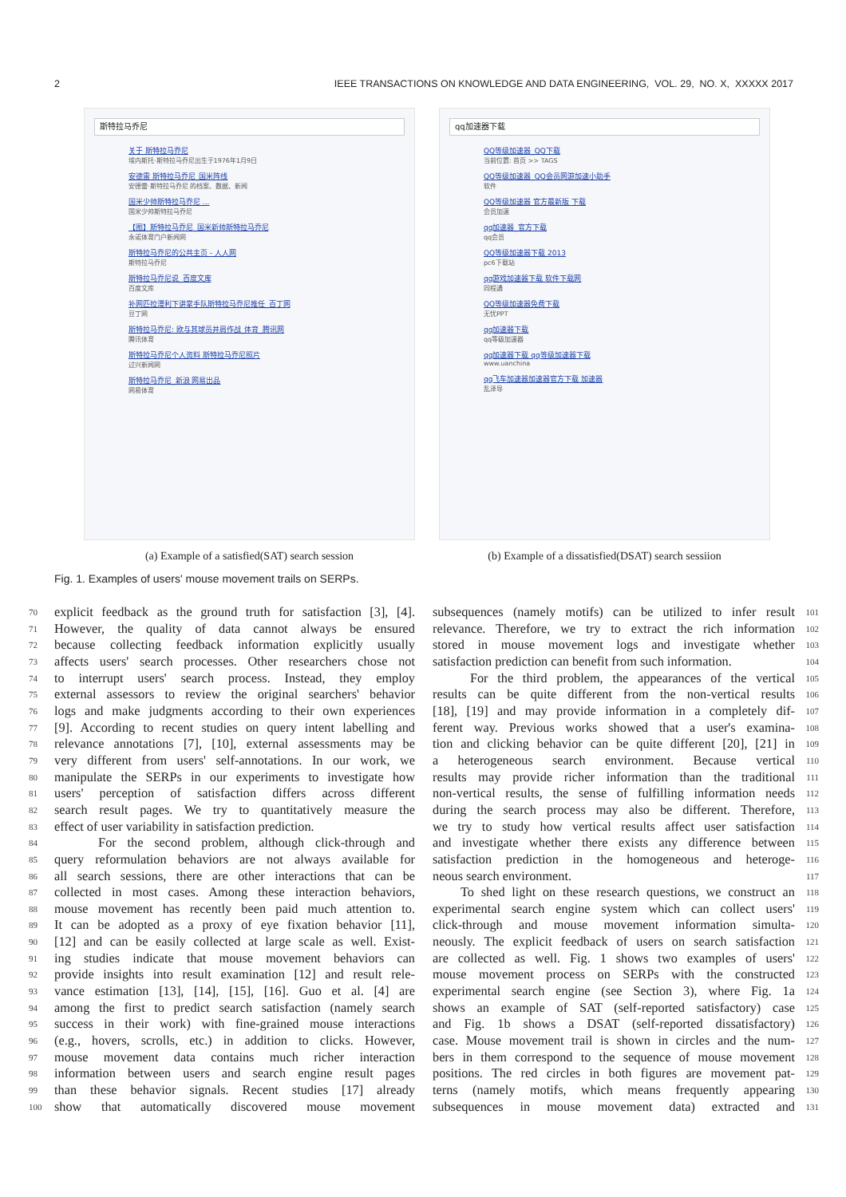2 IEEE TRANSACTIONS ON KNOWLEDGE AND DATA ENGINEERING, VOL. 29, NO. X, XXXXX 2017
斯特拉马乔尼
关于 斯特拉马乔尼
埃内斯托·斯特拉马乔尼出生于1976年1月9日
安德雷 斯特拉马乔尼_国米阵线
安德雷·斯特拉马乔尼 的档案、数据、新闻
国米少帅斯特拉马乔尼 ...
国米少帅斯特拉马乔尼
【图】斯特拉马乔尼_国米新帅斯特拉马乔尼
永诺体育门户新闻网
斯特拉马乔尼的公共主页 - 人人网
斯特拉马乔尼
斯特拉马乔尼说_百度文库
百度文库
补网匹拉漫利下讲掌手队斯特拉马乔尼推任_百丁网
豆丁网
斯特拉马乔尼: 欧与其球员并肩作战_体育_腾讯网
腾讯体育
斯特拉马乔尼个人资料 斯特拉马乔尼照片
过兴新闻网
斯特拉马乔尼_新浪 网易出品
网易体育
(a) Example of a satisfied(SAT) search session
qq加速器下载
QQ等级加速器_QQ下载
当前位置: 首页 >> TAGS
QQ等级加速器_QQ会员网游加速小助手
软件
QQ等级加速器 官方最新版 下载
会员加速
qq加速器_官方下载
qq会员
QQ等级加速器下载 2013
pc6下载站
qq游戏加速器下载 软件下载网
同程通
QQ等级加速器免费下载
无忧PPT
qq加速器下载
qq等级加速器
qq加速器下载 qq等级加速器下载
www.uanchina
qq飞车加速器加速器官方下载 加速器
乱泽导
(b) Example of a dissatisfied(DSAT) search sessiion
Fig. 1. Examples of users' mouse movement trails on SERPs.
70 explicit feedback as the ground truth for satisfaction [3], [4].
71 However, the quality of data cannot always be ensured
72 because collecting feedback information explicitly usually
73 affects users' search processes. Other researchers chose not
74 to interrupt users' search process. Instead, they employ
75 external assessors to review the original searchers' behavior
76 logs and make judgments according to their own experiences
77 [9]. According to recent studies on query intent labelling and
78 relevance annotations [7], [10], external assessments may be
79 very different from users' self-annotations. In our work, we
80 manipulate the SERPs in our experiments to investigate how
81 users' perception of satisfaction differs across different
82 search result pages. We try to quantitatively measure the
83 effect of user variability in satisfaction prediction.
84 For the second problem, although click-through and
85 query reformulation behaviors are not always available for
86 all search sessions, there are other interactions that can be
87 collected in most cases. Among these interaction behaviors,
88 mouse movement has recently been paid much attention to.
89 It can be adopted as a proxy of eye fixation behavior [11],
90 [12] and can be easily collected at large scale as well. Exist-
91 ing studies indicate that mouse movement behaviors can
92 provide insights into result examination [12] and result rele-
93 vance estimation [13], [14], [15], [16]. Guo et al. [4] are
94 among the first to predict search satisfaction (namely search
95 success in their work) with fine-grained mouse interactions
96 (e.g., hovers, scrolls, etc.) in addition to clicks. However,
97 mouse movement data contains much richer interaction
98 information between users and search engine result pages
99 than these behavior signals. Recent studies [17] already
100 show that automatically discovered mouse movement
101 subsequences (namely motifs) can be utilized to infer result
102 relevance. Therefore, we try to extract the rich information
103 stored in mouse movement logs and investigate whether
104 satisfaction prediction can benefit from such information.
105 For the third problem, the appearances of the vertical
106 results can be quite different from the non-vertical results
107 [18], [19] and may provide information in a completely dif-
108 ferent way. Previous works showed that a user's examina-
109 tion and clicking behavior can be quite different [20], [21] in
110 a heterogeneous search environment. Because vertical
111 results may provide richer information than the traditional
112 non-vertical results, the sense of fulfilling information needs
113 during the search process may also be different. Therefore,
114 we try to study how vertical results affect user satisfaction
115 and investigate whether there exists any difference between
116 satisfaction prediction in the homogeneous and heteroge-
117 neous search environment.
118 To shed light on these research questions, we construct an
119 experimental search engine system which can collect users'
120 click-through and mouse movement information simulta-
121 neously. The explicit feedback of users on search satisfaction
122 are collected as well. Fig. 1 shows two examples of users'
123 mouse movement process on SERPs with the constructed
124 experimental search engine (see Section 3), where Fig. 1a
125 shows an example of SAT (self-reported satisfactory) case
126 and Fig. 1b shows a DSAT (self-reported dissatisfactory)
127 case. Mouse movement trail is shown in circles and the num-
128 bers in them correspond to the sequence of mouse movement
129 positions. The red circles in both figures are movement pat-
130 terns (namely motifs, which means frequently appearing
131 subsequences in mouse movement data) extracted and